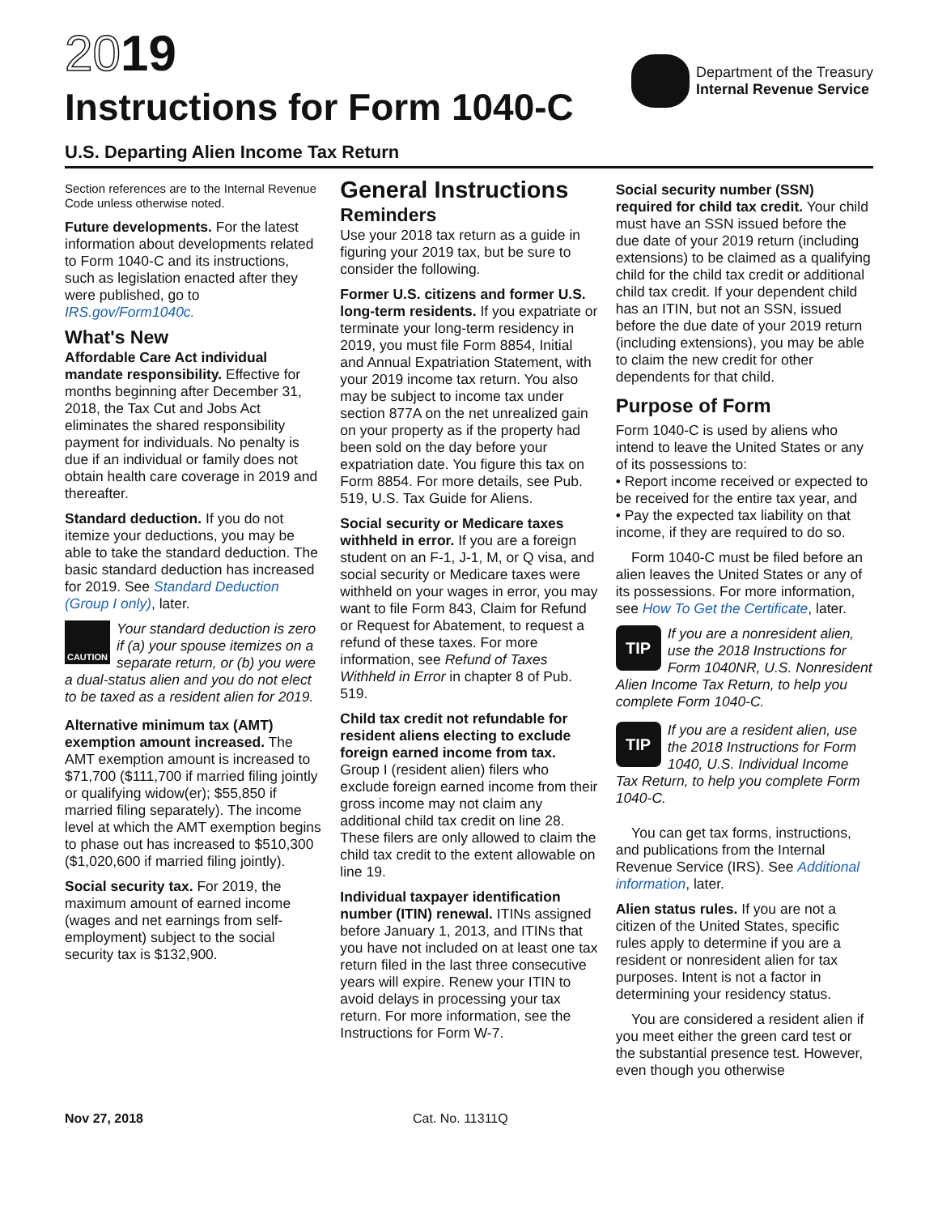2019
Instructions for Form 1040-C
Department of the Treasury
Internal Revenue Service
U.S. Departing Alien Income Tax Return
Section references are to the Internal Revenue Code unless otherwise noted.
Future developments. For the latest information about developments related to Form 1040-C and its instructions, such as legislation enacted after they were published, go to IRS.gov/Form1040c.
What's New
Affordable Care Act individual mandate responsibility. Effective for months beginning after December 31, 2018, the Tax Cut and Jobs Act eliminates the shared responsibility payment for individuals. No penalty is due if an individual or family does not obtain health care coverage in 2019 and thereafter.
Standard deduction. If you do not itemize your deductions, you may be able to take the standard deduction. The basic standard deduction has increased for 2019. See Standard Deduction (Group I only), later.
CAUTION
Your standard deduction is zero if (a) your spouse itemizes on a separate return, or (b) you were a dual-status alien and you do not elect to be taxed as a resident alien for 2019.
Alternative minimum tax (AMT) exemption amount increased. The AMT exemption amount is increased to $71,700 ($111,700 if married filing jointly or qualifying widow(er); $55,850 if married filing separately). The income level at which the AMT exemption begins to phase out has increased to $510,300 ($1,020,600 if married filing jointly).
Social security tax. For 2019, the maximum amount of earned income (wages and net earnings from self-employment) subject to the social security tax is $132,900.
General Instructions
Reminders
Use your 2018 tax return as a guide in figuring your 2019 tax, but be sure to consider the following.
Former U.S. citizens and former U.S. long-term residents. If you expatriate or terminate your long-term residency in 2019, you must file Form 8854, Initial and Annual Expatriation Statement, with your 2019 income tax return. You also may be subject to income tax under section 877A on the net unrealized gain on your property as if the property had been sold on the day before your expatriation date. You figure this tax on Form 8854. For more details, see Pub. 519, U.S. Tax Guide for Aliens.
Social security or Medicare taxes withheld in error. If you are a foreign student on an F-1, J-1, M, or Q visa, and social security or Medicare taxes were withheld on your wages in error, you may want to file Form 843, Claim for Refund or Request for Abatement, to request a refund of these taxes. For more information, see Refund of Taxes Withheld in Error in chapter 8 of Pub. 519.
Child tax credit not refundable for resident aliens electing to exclude foreign earned income from tax. Group I (resident alien) filers who exclude foreign earned income from their gross income may not claim any additional child tax credit on line 28. These filers are only allowed to claim the child tax credit to the extent allowable on line 19.
Individual taxpayer identification number (ITIN) renewal. ITINs assigned before January 1, 2013, and ITINs that you have not included on at least one tax return filed in the last three consecutive years will expire. Renew your ITIN to avoid delays in processing your tax return. For more information, see the Instructions for Form W-7.
Social security number (SSN) required for child tax credit. Your child must have an SSN issued before the due date of your 2019 return (including extensions) to be claimed as a qualifying child for the child tax credit or additional child tax credit. If your dependent child has an ITIN, but not an SSN, issued before the due date of your 2019 return (including extensions), you may be able to claim the new credit for other dependents for that child.
Purpose of Form
Form 1040-C is used by aliens who intend to leave the United States or any of its possessions to:
• Report income received or expected to be received for the entire tax year, and
• Pay the expected tax liability on that income, if they are required to do so.
Form 1040-C must be filed before an alien leaves the United States or any of its possessions. For more information, see How To Get the Certificate, later.
TIP
If you are a nonresident alien, use the 2018 Instructions for Form 1040NR, U.S. Nonresident Alien Income Tax Return, to help you complete Form 1040-C.
TIP
If you are a resident alien, use the 2018 Instructions for Form 1040, U.S. Individual Income Tax Return, to help you complete Form 1040-C.
You can get tax forms, instructions, and publications from the Internal Revenue Service (IRS). See Additional information, later.
Alien status rules. If you are not a citizen of the United States, specific rules apply to determine if you are a resident or nonresident alien for tax purposes. Intent is not a factor in determining your residency status.
You are considered a resident alien if you meet either the green card test or the substantial presence test. However, even though you otherwise
Nov 27, 2018 Cat. No. 11311Q